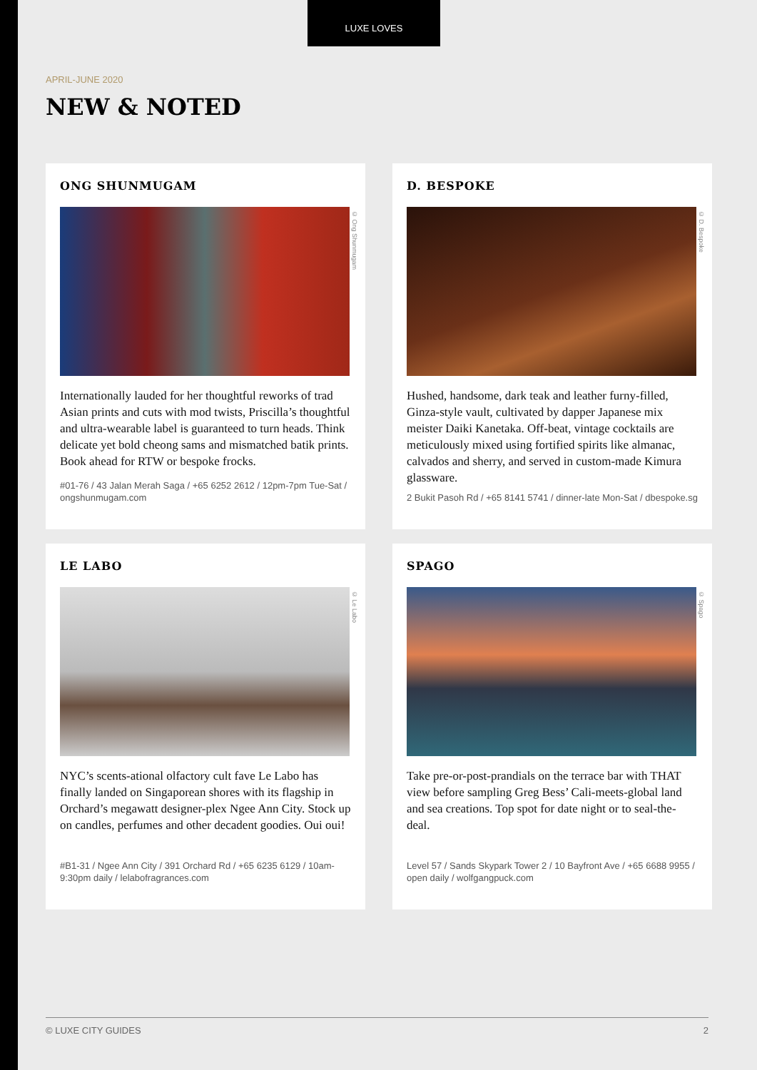LUXE LOVES
APRIL-JUNE 2020
NEW & NOTED
ONG SHUNMUGAM
© Ong Shunmugam
Internationally lauded for her thoughtful reworks of trad Asian prints and cuts with mod twists, Priscilla’s thoughtful and ultra-wearable label is guaranteed to turn heads. Think delicate yet bold cheong sams and mismatched batik prints. Book ahead for RTW or bespoke frocks.
#01-76 / 43 Jalan Merah Saga / +65 6252 2612 / 12pm-7pm Tue-Sat / ongshunmugam.com
D. BESPOKE
© D. Bespoke
Hushed, handsome, dark teak and leather furny-filled, Ginza-style vault, cultivated by dapper Japanese mix meister Daiki Kanetaka. Off-beat, vintage cocktails are meticulously mixed using fortified spirits like almanac, calvados and sherry, and served in custom-made Kimura glassware.
2 Bukit Pasoh Rd / +65 8141 5741 / dinner-late Mon-Sat / dbespoke.sg
LE LABO
© Le Labo
NYC’s scents-ational olfactory cult fave Le Labo has finally landed on Singaporean shores with its flagship in Orchard’s megawatt designer-plex Ngee Ann City. Stock up on candles, perfumes and other decadent goodies. Oui oui!
#B1-31 / Ngee Ann City / 391 Orchard Rd / +65 6235 6129 / 10am-9:30pm daily / lelabofragrances.com
SPAGO
© Spago
Take pre-or-post-prandials on the terrace bar with THAT view before sampling Greg Bess’ Cali-meets-global land and sea creations. Top spot for date night or to seal-the-deal.
Level 57 / Sands Skypark Tower 2 / 10 Bayfront Ave / +65 6688 9955 / open daily / wolfgangpuck.com
© LUXE CITY GUIDES 2